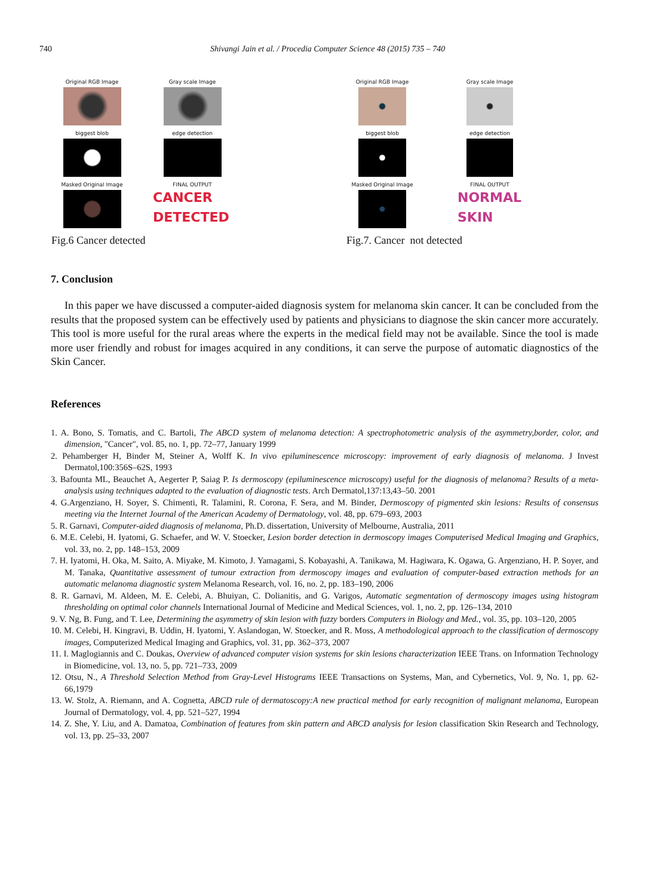740 Shivangi Jain et al. / Procedia Computer Science 48 (2015) 735 – 740
Original RGB Image
Gray scale Image
biggest blob
edge detection
Masked Original Image
FINAL OUTPUT
CANCER
DETECTED
Fig.6 Cancer detected
Original RGB Image
Gray scale Image
biggest blob
edge detection
Masked Original Image
FINAL OUTPUT
NORMAL
SKIN
Fig.7. Cancer not detected
7. Conclusion
In this paper we have discussed a computer-aided diagnosis system for melanoma skin cancer. It can be concluded from the results that the proposed system can be effectively used by patients and physicians to diagnose the skin cancer more accurately. This tool is more useful for the rural areas where the experts in the medical field may not be available. Since the tool is made more user friendly and robust for images acquired in any conditions, it can serve the purpose of automatic diagnostics of the Skin Cancer.
References
1. A. Bono, S. Tomatis, and C. Bartoli, The ABCD system of melanoma detection: A spectrophotometric analysis of the asymmetry,border, color, and dimension, "Cancer", vol. 85, no. 1, pp. 72–77, January 1999
2. Pehamberger H, Binder M, Steiner A, Wolff K. In vivo epiluminescence microscopy: improvement of early diagnosis of melanoma. J Invest Dermatol,100:356S–62S, 1993
3. Bafounta ML, Beauchet A, Aegerter P, Saiag P. Is dermoscopy (epiluminescence microscopy) useful for the diagnosis of melanoma? Results of a meta-analysis using techniques adapted to the evaluation of diagnostic tests. Arch Dermatol,137:13,43–50. 2001
4. G.Argenziano, H. Soyer, S. Chimenti, R. Talamini, R. Corona, F. Sera, and M. Binder, Dermoscopy of pigmented skin lesions: Results of consensus meeting via the Internet Journal of the American Academy of Dermatology, vol. 48, pp. 679–693, 2003
5. R. Garnavi, Computer-aided diagnosis of melanoma, Ph.D. dissertation, University of Melbourne, Australia, 2011
6. M.E. Celebi, H. Iyatomi, G. Schaefer, and W. V. Stoecker, Lesion border detection in dermoscopy images Computerised Medical Imaging and Graphics, vol. 33, no. 2, pp. 148–153, 2009
7. H. Iyatomi, H. Oka, M. Saito, A. Miyake, M. Kimoto, J. Yamagami, S. Kobayashi, A. Tanikawa, M. Hagiwara, K. Ogawa, G. Argenziano, H. P. Soyer, and M. Tanaka, Quantitative assessment of tumour extraction from dermoscopy images and evaluation of computer-based extraction methods for an automatic melanoma diagnostic system Melanoma Research, vol. 16, no. 2, pp. 183–190, 2006
8. R. Garnavi, M. Aldeen, M. E. Celebi, A. Bhuiyan, C. Dolianitis, and G. Varigos, Automatic segmentation of dermoscopy images using histogram thresholding on optimal color channels International Journal of Medicine and Medical Sciences, vol. 1, no. 2, pp. 126–134, 2010
9. V. Ng, B. Fung, and T. Lee, Determining the asymmetry of skin lesion with fuzzy borders Computers in Biology and Med., vol. 35, pp. 103–120, 2005
10. M. Celebi, H. Kingravi, B. Uddin, H. Iyatomi, Y. Aslandogan, W. Stoecker, and R. Moss, A methodological approach to the classification of dermoscopy images, Computerized Medical Imaging and Graphics, vol. 31, pp. 362–373, 2007
11. I. Maglogiannis and C. Doukas, Overview of advanced computer vision systems for skin lesions characterization IEEE Trans. on Information Technology in Biomedicine, vol. 13, no. 5, pp. 721–733, 2009
12. Otsu, N., A Threshold Selection Method from Gray-Level Histograms IEEE Transactions on Systems, Man, and Cybernetics, Vol. 9, No. 1, pp. 62-66,1979
13. W. Stolz, A. Riemann, and A. Cognetta, ABCD rule of dermatoscopy:A new practical method for early recognition of malignant melanoma, European Journal of Dermatology, vol. 4, pp. 521–527, 1994
14. Z. She, Y. Liu, and A. Damatoa, Combination of features from skin pattern and ABCD analysis for lesion classification Skin Research and Technology, vol. 13, pp. 25–33, 2007